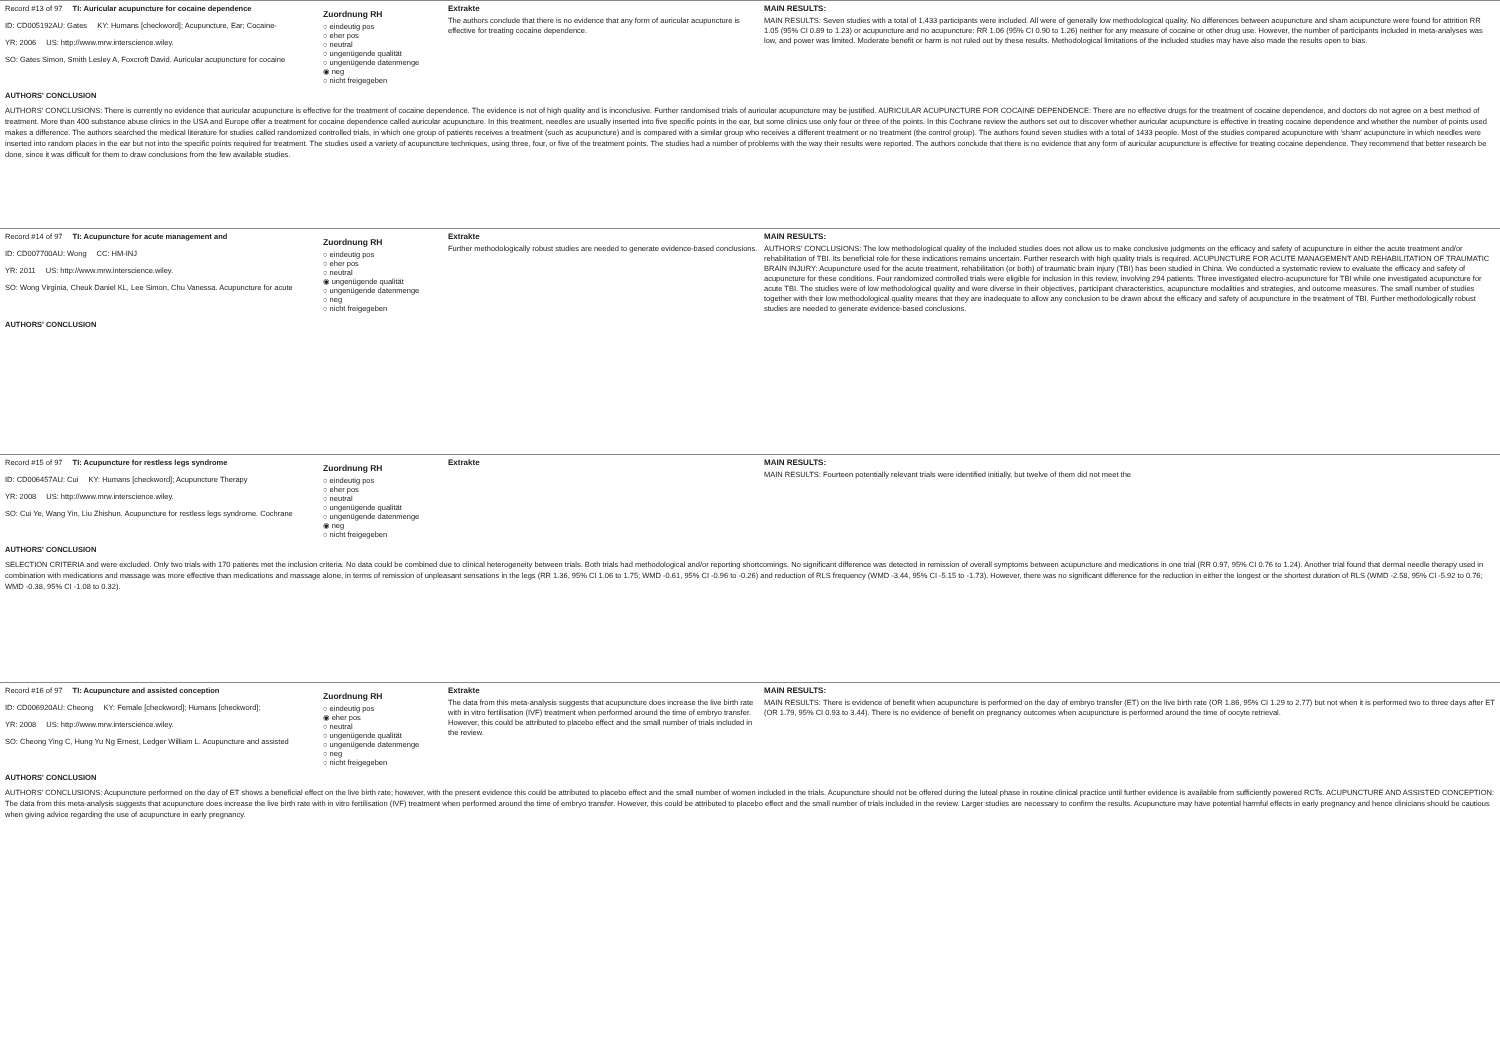Record #13 of 97 TI: Auricular acupuncture for cocaine dependence
ID: CD005192AU: Gates KY: Humans [checkword]; Acupuncture, Ear; Cocaine-
YR: 2006 US: http://www.mrw.interscience.wiley.
SO: Gates Simon, Smith Lesley A, Foxcroft David. Auricular acupuncture for cocaine
Zuordnung RH
○ eindeutig pos
○ eher pos
○ neutral
○ ungenügende qualität
○ ungenügende datenmenge
◉ neg
○ nicht freigegeben
Extrakte
The authors conclude that there is no evidence that any form of auricular acupuncture is effective for treating cocaine dependence.
MAIN RESULTS:
MAIN RESULTS: Seven studies with a total of 1,433 participants were included. All were of generally low methodological quality. No differences between acupuncture and sham acupuncture were found for attrition RR 1.05 (95% CI 0.89 to 1.23) or acupuncture and no acupuncture: RR 1.06 (95% CI 0.90 to 1.26) neither for any measure of cocaine or other drug use. However, the number of participants included in meta-analyses was low, and power was limited. Moderate benefit or harm is not ruled out by these results. Methodological limitations of the included studies may have also made the results open to bias.
AUTHORS' CONCLUSION
AUTHORS' CONCLUSIONS: There is currently no evidence that auricular acupuncture is effective for the treatment of cocaine dependence. The evidence is not of high quality and is inconclusive. Further randomised trials of auricular acupuncture may be justified. AURICULAR ACUPUNCTURE FOR COCAINE DEPENDENCE: There are no effective drugs for the treatment of cocaine dependence, and doctors do not agree on a best method of treatment. More than 400 substance abuse clinics in the USA and Europe offer a treatment for cocaine dependence called auricular acupuncture. In this treatment, needles are usually inserted into five specific points in the ear, but some clinics use only four or three of the points. In this Cochrane review the authors set out to discover whether auricular acupuncture is effective in treating cocaine dependence and whether the number of points used makes a difference. The authors searched the medical literature for studies called randomized controlled trials, in which one group of patients receives a treatment (such as acupuncture) and is compared with a similar group who receives a different treatment or no treatment (the control group). The authors found seven studies with a total of 1433 people. Most of the studies compared acupuncture with 'sham' acupuncture in which needles were inserted into random places in the ear but not into the specific points required for treatment. The studies used a variety of acupuncture techniques, using three, four, or five of the treatment points. The studies had a number of problems with the way their results were reported. The authors conclude that there is no evidence that any form of auricular acupuncture is effective for treating cocaine dependence. They recommend that better research be done, since it was difficult for them to draw conclusions from the few available studies.
Record #14 of 97 TI: Acupuncture for acute management and
ID: CD007700AU: Wong CC: HM-INJ
YR: 2011 US: http://www.mrw.interscience.wiley.
SO: Wong Virginia, Cheuk Daniel KL, Lee Simon, Chu Vanessa. Acupuncture for acute
Zuordnung RH
○ eindeutig pos
○ eher pos
○ neutral
◉ ungenügende qualität
○ ungenügende datenmenge
○ neg
○ nicht freigegeben
Extrakte
Further methodologically robust studies are needed to generate evidence-based conclusions.
MAIN RESULTS:
AUTHORS' CONCLUSIONS: The low methodological quality of the included studies does not allow us to make conclusive judgments on the efficacy and safety of acupuncture in either the acute treatment and/or rehabilitation of TBI. Its beneficial role for these indications remains uncertain. Further research with high quality trials is required. ACUPUNCTURE FOR ACUTE MANAGEMENT AND REHABILITATION OF TRAUMATIC BRAIN INJURY: Acupuncture used for the acute treatment, rehabilitation (or both) of traumatic brain injury (TBI) has been studied in China. We conducted a systematic review to evaluate the efficacy and safety of acupuncture for these conditions. Four randomized controlled trials were eligible for inclusion in this review, involving 294 patients. Three investigated electro-acupuncture for TBI while one investigated acupuncture for acute TBI. The studies were of low methodological quality and were diverse in their objectives, participant characteristics, acupuncture modalities and strategies, and outcome measures. The small number of studies together with their low methodological quality means that they are inadequate to allow any conclusion to be drawn about the efficacy and safety of acupuncture in the treatment of TBI. Further methodologically robust studies are needed to generate evidence-based conclusions.
AUTHORS' CONCLUSION
Record #15 of 97 TI: Acupuncture for restless legs syndrome
ID: CD006457AU: Cui KY: Humans [checkword]; Acupuncture Therapy
YR: 2008 US: http://www.mrw.interscience.wiley.
SO: Cui Ye, Wang Yin, Liu Zhishun. Acupuncture for restless legs syndrome. Cochrane
Zuordnung RH
○ eindeutig pos
○ eher pos
○ neutral
○ ungenügende qualität
○ ungenügende datenmenge
◉ neg
○ nicht freigegeben
Extrakte MAIN RESULTS:
MAIN RESULTS: Fourteen potentially relevant trials were identified initially, but twelve of them did not meet the
AUTHORS' CONCLUSION
SELECTION CRITERIA and were excluded. Only two trials with 170 patients met the inclusion criteria. No data could be combined due to clinical heterogeneity between trials. Both trials had methodological and/or reporting shortcomings. No significant difference was detected in remission of overall symptoms between acupuncture and medications in one trial (RR 0.97, 95% CI 0.76 to 1.24). Another trial found that dermal needle therapy used in combination with medications and massage was more effective than medications and massage alone, in terms of remission of unpleasant sensations in the legs (RR 1.36, 95% CI 1.06 to 1.75; WMD -0.61, 95% CI -0.96 to -0.26) and reduction of RLS frequency (WMD -3.44, 95% CI -5.15 to -1.73). However, there was no significant difference for the reduction in either the longest or the shortest duration of RLS (WMD -2.58, 95% CI -5.92 to 0.76; WMD -0.38, 95% CI -1.08 to 0.32).
Record #16 of 97 TI: Acupuncture and assisted conception
ID: CD006920AU: Cheong KY: Female [checkword]; Humans [checkword];
YR: 2008 US: http://www.mrw.interscience.wiley.
SO: Cheong Ying C, Hung Yu Ng Ernest, Ledger William L. Acupuncture and assisted
Zuordnung RH
○ eindeutig pos
◉ eher pos
○ neutral
○ ungenügende qualität
○ ungenügende datenmenge
○ neg
○ nicht freigegeben
Extrakte
The data from this meta-analysis suggests that acupuncture does increase the live birth rate with in vitro fertilisation (IVF) treatment when performed around the time of embryo transfer. However, this could be attributed to placebo effect and the small number of trials included in the review.
MAIN RESULTS:
MAIN RESULTS: There is evidence of benefit when acupuncture is performed on the day of embryo transfer (ET) on the live birth rate (OR 1.86, 95% CI 1.29 to 2.77) but not when it is performed two to three days after ET (OR 1.79, 95% CI 0.93 to 3.44). There is no evidence of benefit on pregnancy outcomes when acupuncture is performed around the time of oocyte retrieval.
AUTHORS' CONCLUSION
AUTHORS' CONCLUSIONS: Acupuncture performed on the day of ET shows a beneficial effect on the live birth rate; however, with the present evidence this could be attributed to placebo effect and the small number of women included in the trials. Acupuncture should not be offered during the luteal phase in routine clinical practice until further evidence is available from sufficiently powered RCTs. ACUPUNCTURE AND ASSISTED CONCEPTION: The data from this meta-analysis suggests that acupuncture does increase the live birth rate with in vitro fertilisation (IVF) treatment when performed around the time of embryo transfer. However, this could be attributed to placebo effect and the small number of trials included in the review. Larger studies are necessary to confirm the results. Acupuncture may have potential harmful effects in early pregnancy and hence clinicians should be cautious when giving advice regarding the use of acupuncture in early pregnancy.